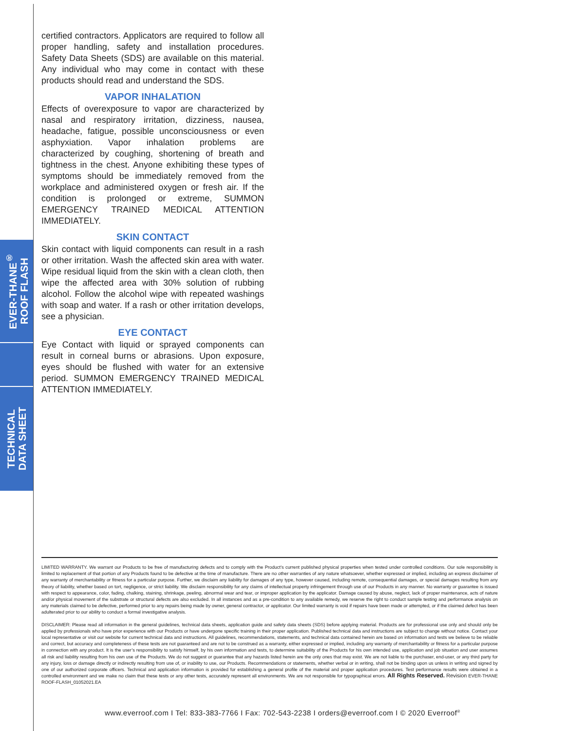EVER-THANE<sup>®</sup>
ROOF FLASH
TECHNICAL
DATA SHEET
certified contractors. Applicators are required to follow all proper handling, safety and installation procedures. Safety Data Sheets (SDS) are available on this material. Any individual who may come in contact with these products should read and understand the SDS.
VAPOR INHALATION
Effects of overexposure to vapor are characterized by nasal and respiratory irritation, dizziness, nausea, headache, fatigue, possible unconsciousness or even asphyxiation. Vapor inhalation problems are characterized by coughing, shortening of breath and tightness in the chest. Anyone exhibiting these types of symptoms should be immediately removed from the workplace and administered oxygen or fresh air. If the condition is prolonged or extreme, SUMMON EMERGENCY TRAINED MEDICAL ATTENTION IMMEDIATELY.
SKIN CONTACT
Skin contact with liquid components can result in a rash or other irritation. Wash the affected skin area with water. Wipe residual liquid from the skin with a clean cloth, then wipe the affected area with 30% solution of rubbing alcohol. Follow the alcohol wipe with repeated washings with soap and water. If a rash or other irritation develops, see a physician.
EYE CONTACT
Eye Contact with liquid or sprayed components can result in corneal burns or abrasions. Upon exposure, eyes should be flushed with water for an extensive period. SUMMON EMERGENCY TRAINED MEDICAL ATTENTION IMMEDIATELY.
LIMITED WARRANTY. We warrant our Products to be free of manufacturing defects and to comply with the Product’s current published physical properties when tested under controlled conditions. Our sole responsibility is limited to replacement of that portion of any Products found to be defective at the time of manufacture. There are no other warranties of any nature whatsoever, whether expressed or implied, including an express disclaimer of any warranty of merchantability or fitness for a particular purpose. Further, we disclaim any liability for damages of any type, however caused, including remote, consequential damages, or special damages resulting from any theory of liability, whether based on tort, negligence, or strict liability. We disclaim responsibility for any claims of intellectual property infringement through use of our Products in any manner. No warranty or guarantee is issued with respect to appearance, color, fading, chalking, staining, shrinkage, peeling, abnormal wear and tear, or improper application by the applicator. Damage caused by abuse, neglect, lack of proper maintenance, acts of nature and/or physical movement of the substrate or structural defects are also excluded. In all instances and as a pre-condition to any available remedy, we reserve the right to conduct sample testing and performance analysis on any materials claimed to be defective, performed prior to any repairs being made by owner, general contractor, or applicator. Our limited warranty is void if repairs have been made or attempted, or if the claimed defect has been adulterated prior to our ability to conduct a formal investigative analysis.
DISCLAIMER: Please read all information in the general guidelines, technical data sheets, application guide and safety data sheets (SDS) before applying material. Products are for professional use only and should only be applied by professionals who have prior experience with our Products or have undergone specific training in their proper application. Published technical data and instructions are subject to change without notice. Contact your local representative or visit our website for current technical data and instructions. All guidelines, recommendations, statements, and technical data contained herein are based on information and tests we believe to be reliable and correct, but accuracy and completeness of these tests are not guaranteed and are not to be construed as a warranty, either expressed or implied, including any warranty of merchantability or fitness for a particular purpose in connection with any product. It is the user’s responsibility to satisfy himself, by his own information and tests, to determine suitability of the Products for his own intended use, application and job situation and user assumes all risk and liability resulting from his own use of the Products. We do not suggest or guarantee that any hazards listed herein are the only ones that may exist. We are not liable to the purchaser, end-user, or any third party for any injury, loss or damage directly or indirectly resulting from use of, or inability to use, our Products. Recommendations or statements, whether verbal or in writing, shall not be binding upon us unless in writing and signed by one of our authorized corporate officers. Technical and application information is provided for establishing a general profile of the material and proper application procedures. Test performance results were obtained in a controlled environment and we make no claim that these tests or any other tests, accurately represent all environments. We are not responsible for typographical errors. All Rights Reserved. Revision EVER-THANE ROOF-FLASH_01052021.EA
www.everroof.com I Tel: 833-383-7766 I Fax: 702-543-2238 I orders@everroof.com I © 2020 Everroof<sup>®</sup>